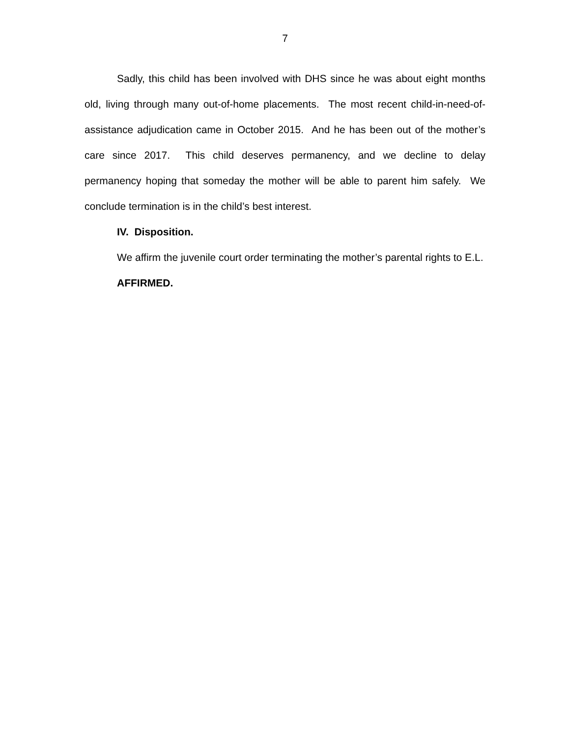7
Sadly, this child has been involved with DHS since he was about eight months old, living through many out-of-home placements. The most recent child-in-need-of-assistance adjudication came in October 2015. And he has been out of the mother’s care since 2017. This child deserves permanency, and we decline to delay permanency hoping that someday the mother will be able to parent him safely. We conclude termination is in the child’s best interest.
IV. Disposition.
We affirm the juvenile court order terminating the mother’s parental rights to E.L.
AFFIRMED.